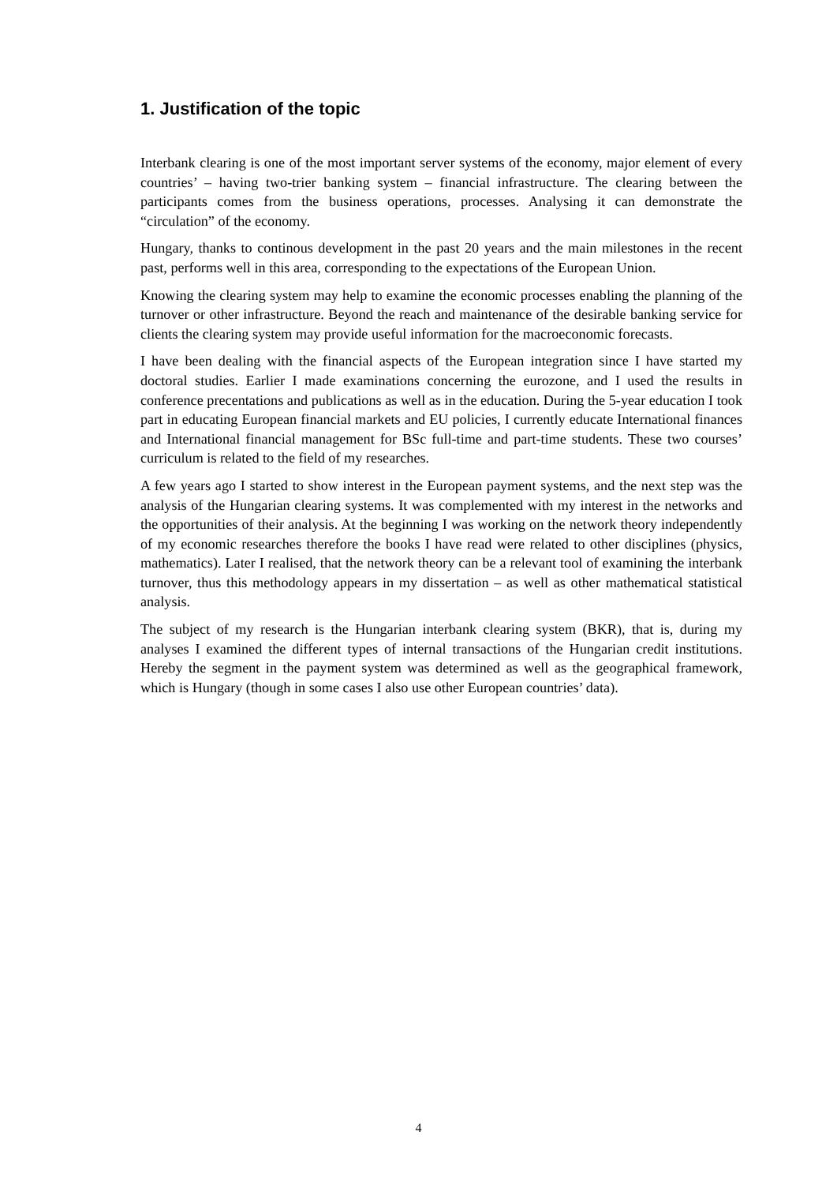1. Justification of the topic
Interbank clearing is one of the most important server systems of the economy, major element of every countries’ – having two-trier banking system – financial infrastructure. The clearing between the participants comes from the business operations, processes. Analysing it can demonstrate the “circulation” of the economy.
Hungary, thanks to continous development in the past 20 years and the main milestones in the recent past, performs well in this area, corresponding to the expectations of the European Union.
Knowing the clearing system may help to examine the economic processes enabling the planning of the turnover or other infrastructure. Beyond the reach and maintenance of the desirable banking service for clients the clearing system may provide useful information for the macroeconomic forecasts.
I have been dealing with the financial aspects of the European integration since I have started my doctoral studies. Earlier I made examinations concerning the eurozone, and I used the results in conference precentations and publications as well as in the education. During the 5-year education I took part in educating European financial markets and EU policies, I currently educate International finances and International financial management for BSc full-time and part-time students. These two courses’ curriculum is related to the field of my researches.
A few years ago I started to show interest in the European payment systems, and the next step was the analysis of the Hungarian clearing systems. It was complemented with my interest in the networks and the opportunities of their analysis. At the beginning I was working on the network theory independently of my economic researches therefore the books I have read were related to other disciplines (physics, mathematics). Later I realised, that the network theory can be a relevant tool of examining the interbank turnover, thus this methodology appears in my dissertation – as well as other mathematical statistical analysis.
The subject of my research is the Hungarian interbank clearing system (BKR), that is, during my analyses I examined the different types of internal transactions of the Hungarian credit institutions. Hereby the segment in the payment system was determined as well as the geographical framework, which is Hungary (though in some cases I also use other European countries’ data).
4